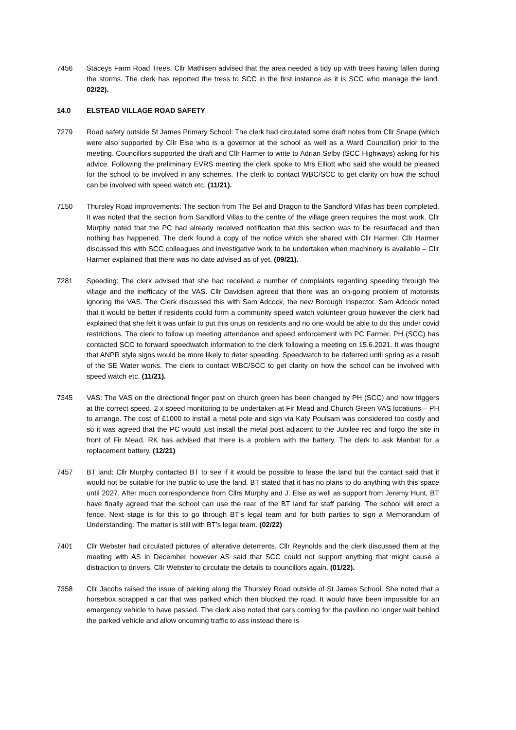7456 Staceys Farm Road Trees: Cllr Mathisen advised that the area needed a tidy up with trees having fallen during the storms. The clerk has reported the tress to SCC in the first instance as it is SCC who manage the land. 02/22).
14.0 ELSTEAD VILLAGE ROAD SAFETY
7279 Road safety outside St James Primary School: The clerk had circulated some draft notes from Cllr Snape (which were also supported by Cllr Else who is a governor at the school as well as a Ward Councillor) prior to the meeting. Councillors supported the draft and Cllr Harmer to write to Adrian Selby (SCC Highways) asking for his advice. Following the preliminary EVRS meeting the clerk spoke to Mrs Elliott who said she would be pleased for the school to be involved in any schemes. The clerk to contact WBC/SCC to get clarity on how the school can be involved with speed watch etc. (11/21).
7150 Thursley Road improvements: The section from The Bel and Dragon to the Sandford Villas has been completed. It was noted that the section from Sandford Villas to the centre of the village green requires the most work. Cllr Murphy noted that the PC had already received notification that this section was to be resurfaced and then nothing has happened. The clerk found a copy of the notice which she shared with Cllr Harmer. Cllr Harmer discussed this with SCC colleagues and investigative work to be undertaken when machinery is available – Cllr Harmer explained that there was no date advised as of yet. (09/21).
7281 Speeding: The clerk advised that she had received a number of complaints regarding speeding through the village and the inefficacy of the VAS. Cllr Davidsen agreed that there was an on-going problem of motorists ignoring the VAS. The Clerk discussed this with Sam Adcock, the new Borough Inspector. Sam Adcock noted that it would be better if residents could form a community speed watch volunteer group however the clerk had explained that she felt it was unfair to put this onus on residents and no one would be able to do this under covid restrictions. The clerk to follow up meeting attendance and speed enforcement with PC Farmer. PH (SCC) has contacted SCC to forward speedwatch information to the clerk following a meeting on 15.6.2021. It was thought that ANPR style signs would be more likely to deter speeding. Speedwatch to be deferred until spring as a result of the SE Water works. The clerk to contact WBC/SCC to get clarity on how the school can be involved with speed watch etc. (11/21).
7345 VAS: The VAS on the directional finger post on church green has been changed by PH (SCC) and now triggers at the correct speed. 2 x speed monitoring to be undertaken at Fir Mead and Church Green VAS locations – PH to arrange. The cost of £1000 to install a metal pole and sign via Katy Poulsam was considered too costly and so it was agreed that the PC would just install the metal post adjacent to the Jubilee rec and forgo the site in front of Fir Mead. RK has advised that there is a problem with the battery. The clerk to ask Manbat for a replacement battery. (12/21)
7457 BT land: Cllr Murphy contacted BT to see if it would be possible to lease the land but the contact said that it would not be suitable for the public to use the land. BT stated that it has no plans to do anything with this space until 2027. After much correspondence from Cllrs Murphy and J. Else as well as support from Jeremy Hunt, BT have finally agreed that the school can use the rear of the BT land for staff parking. The school will erect a fence. Next stage is for this to go through BT’s legal team and for both parties to sign a Memorandum of Understanding. The matter is still with BT’s legal team. (02/22)
7401 Cllr Webster had circulated pictures of alterative deterrents. Cllr Reynolds and the clerk discussed them at the meeting with AS in December however AS said that SCC could not support anything that might cause a distraction to drivers. Cllr Webster to circulate the details to councillors again. (01/22).
7358 Cllr Jacobs raised the issue of parking along the Thursley Road outside of St James School. She noted that a horsebox scrapped a car that was parked which then blocked the road. It would have been impossible for an emergency vehicle to have passed. The clerk also noted that cars coming for the pavilion no longer wait behind the parked vehicle and allow oncoming traffic to ass instead there is